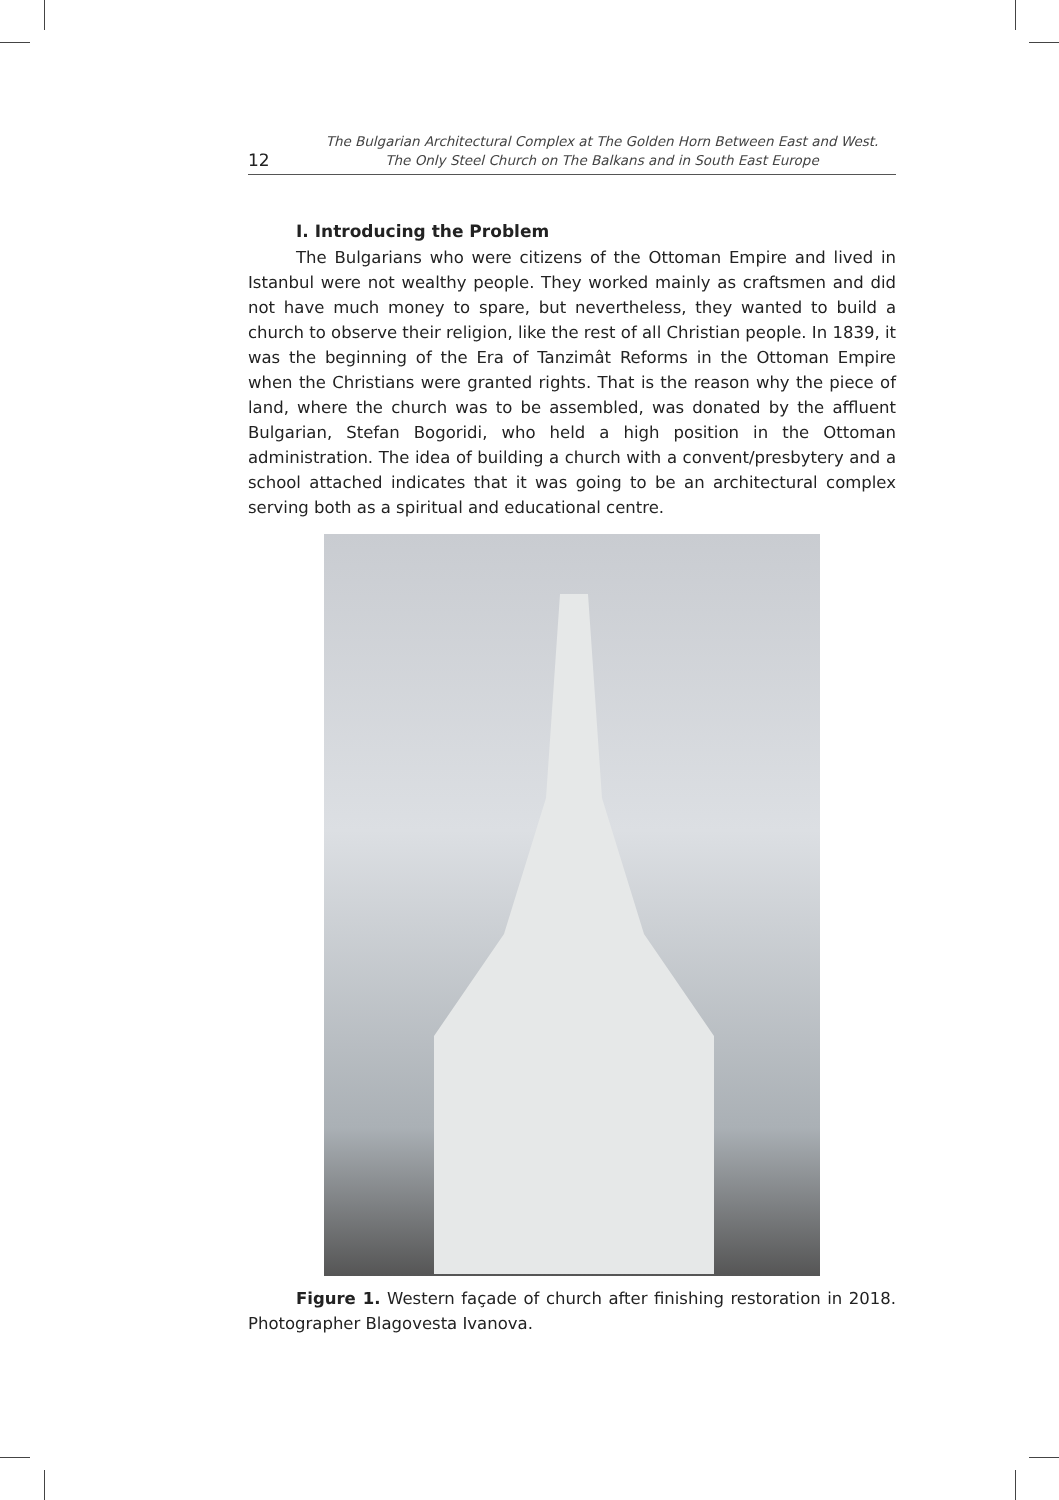12
The Bulgarian Architectural Complex at The Golden Horn Between East and West.
The Only Steel Church on The Balkans and in South East Europe
I. Introducing the Problem
The Bulgarians who were citizens of the Ottoman Empire and lived in Istanbul were not wealthy people. They worked mainly as craftsmen and did not have much money to spare, but nevertheless, they wanted to build a church to observe their religion, like the rest of all Christian people. In 1839, it was the beginning of the Era of Tanzimât Reforms in the Ottoman Empire when the Christians were granted rights. That is the reason why the piece of land, where the church was to be assembled, was donated by the affluent Bulgarian, Stefan Bogoridi, who held a high position in the Ottoman administration. The idea of building a church with a convent/presbytery and a school attached indicates that it was going to be an architectural complex serving both as a spiritual and educational centre.
Figure 1. Western façade of church after finishing restoration in 2018. Photographer Blagovesta Ivanova.